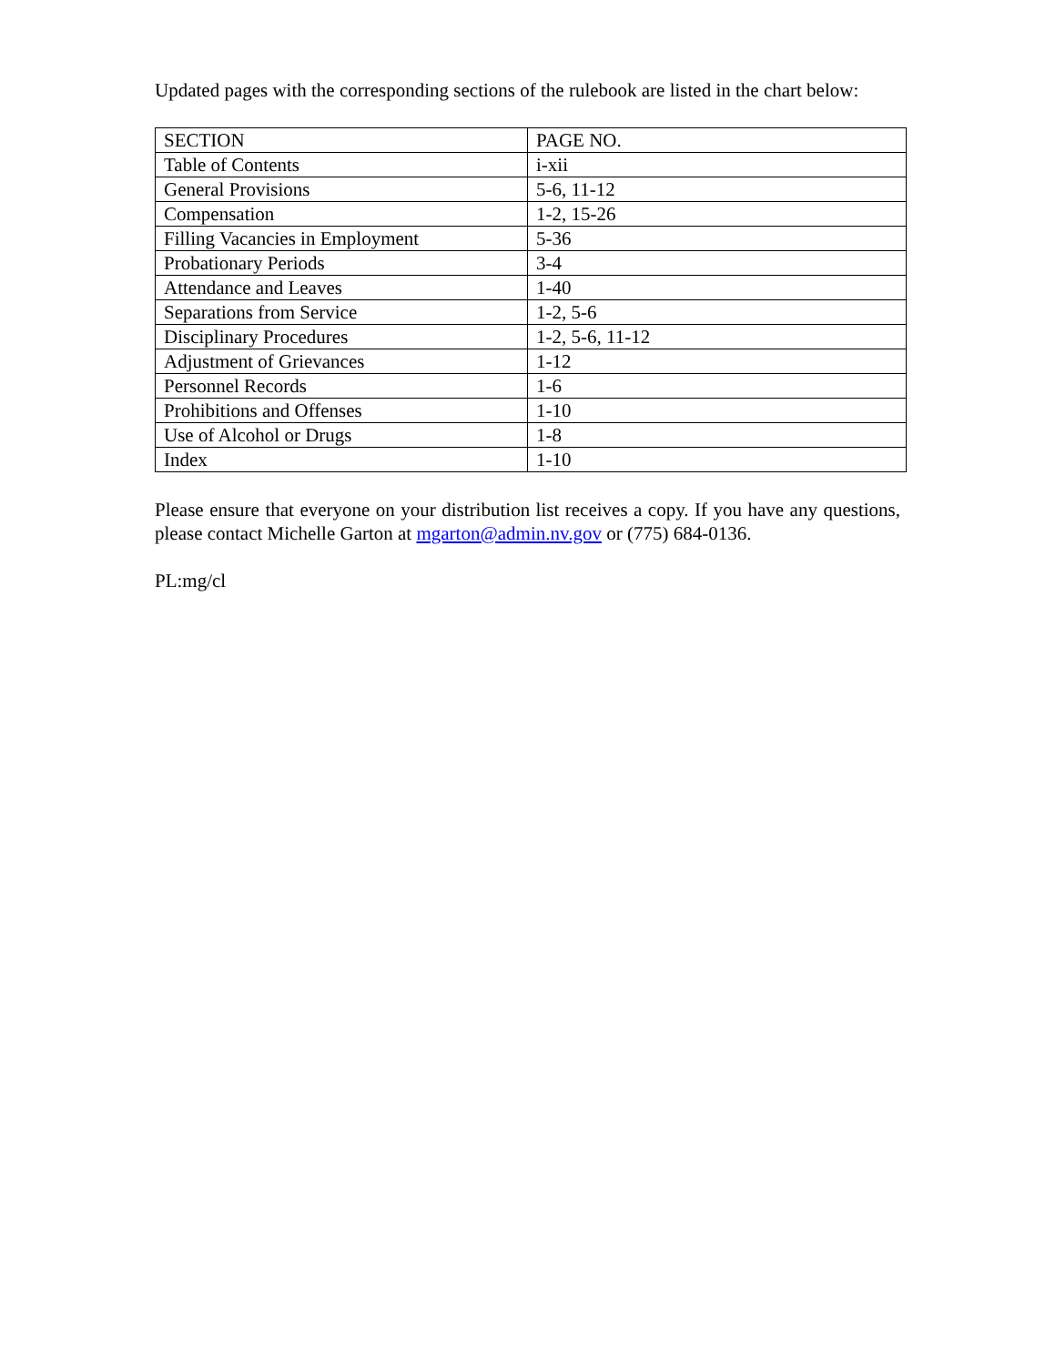Updated pages with the corresponding sections of the rulebook are listed in the chart below:
| SECTION | PAGE NO. |
| --- | --- |
| Table of Contents | i-xii |
| General Provisions | 5-6, 11-12 |
| Compensation | 1-2, 15-26 |
| Filling Vacancies in Employment | 5-36 |
| Probationary Periods | 3-4 |
| Attendance and Leaves | 1-40 |
| Separations from Service | 1-2, 5-6 |
| Disciplinary Procedures | 1-2, 5-6, 11-12 |
| Adjustment of Grievances | 1-12 |
| Personnel Records | 1-6 |
| Prohibitions and Offenses | 1-10 |
| Use of Alcohol or Drugs | 1-8 |
| Index | 1-10 |
Please ensure that everyone on your distribution list receives a copy. If you have any questions, please contact Michelle Garton at mgarton@admin.nv.gov or (775) 684-0136.
PL:mg/cl